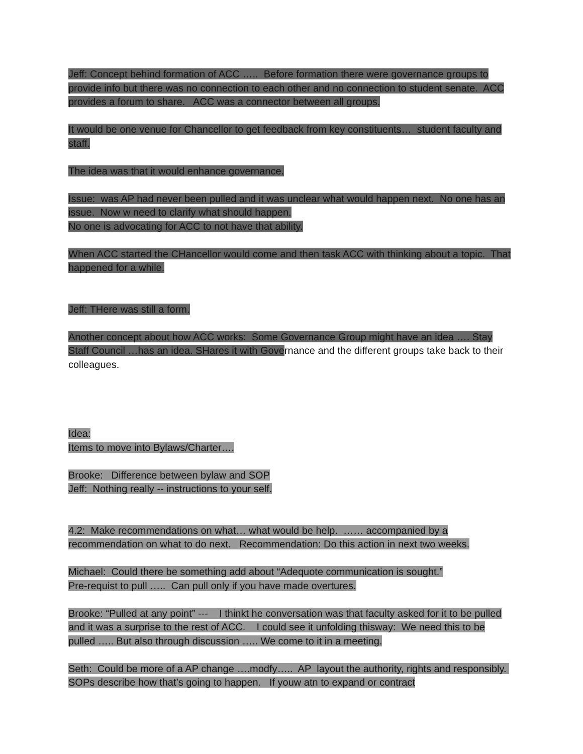Jeff: Concept behind formation of ACC ….. Before formation there were governance groups to provide info but there was no connection to each other and no connection to student senate. ACC provides a forum to share. ACC was a connector between all groups.
It would be one venue for Chancellor to get feedback from key constituents… student faculty and staff.
The idea was that it would enhance governance.
Issue: was AP had never been pulled and it was unclear what would happen next. No one has an issue. Now w need to clarify what should happen.
No one is advocating for ACC to not have that ability.
When ACC started the CHancellor would come and then task ACC with thinking about a topic. That happened for a while.
Jeff: THere was still a form.
Another concept about how ACC works: Some Governance Group might have an idea …. Stay Staff Council …has an idea. SHares it with Governance and the different groups take back to their colleagues.
Idea:
Items to move into Bylaws/Charter….
Brooke: Difference between bylaw and SOP
Jeff: Nothing really -- instructions to your self.
4.2: Make recommendations on what… what would be help. …… accompanied by a recommendation on what to do next. Recommendation: Do this action in next two weeks.
Michael: Could there be something add about “Adequote communication is sought.”
Pre-requist to pull ….. Can pull only if you have made overtures.
Brooke: “Pulled at any point” --- I thinkt he conversation was that faculty asked for it to be pulled and it was a surprise to the rest of ACC. I could see it unfolding thisway: We need this to be pulled ….. But also through discussion ….. We come to it in a meeting.
Seth: Could be more of a AP change ….modfy….. AP layout the authority, rights and responsibly. SOPs describe how that’s going to happen. If youw atn to expand or contract